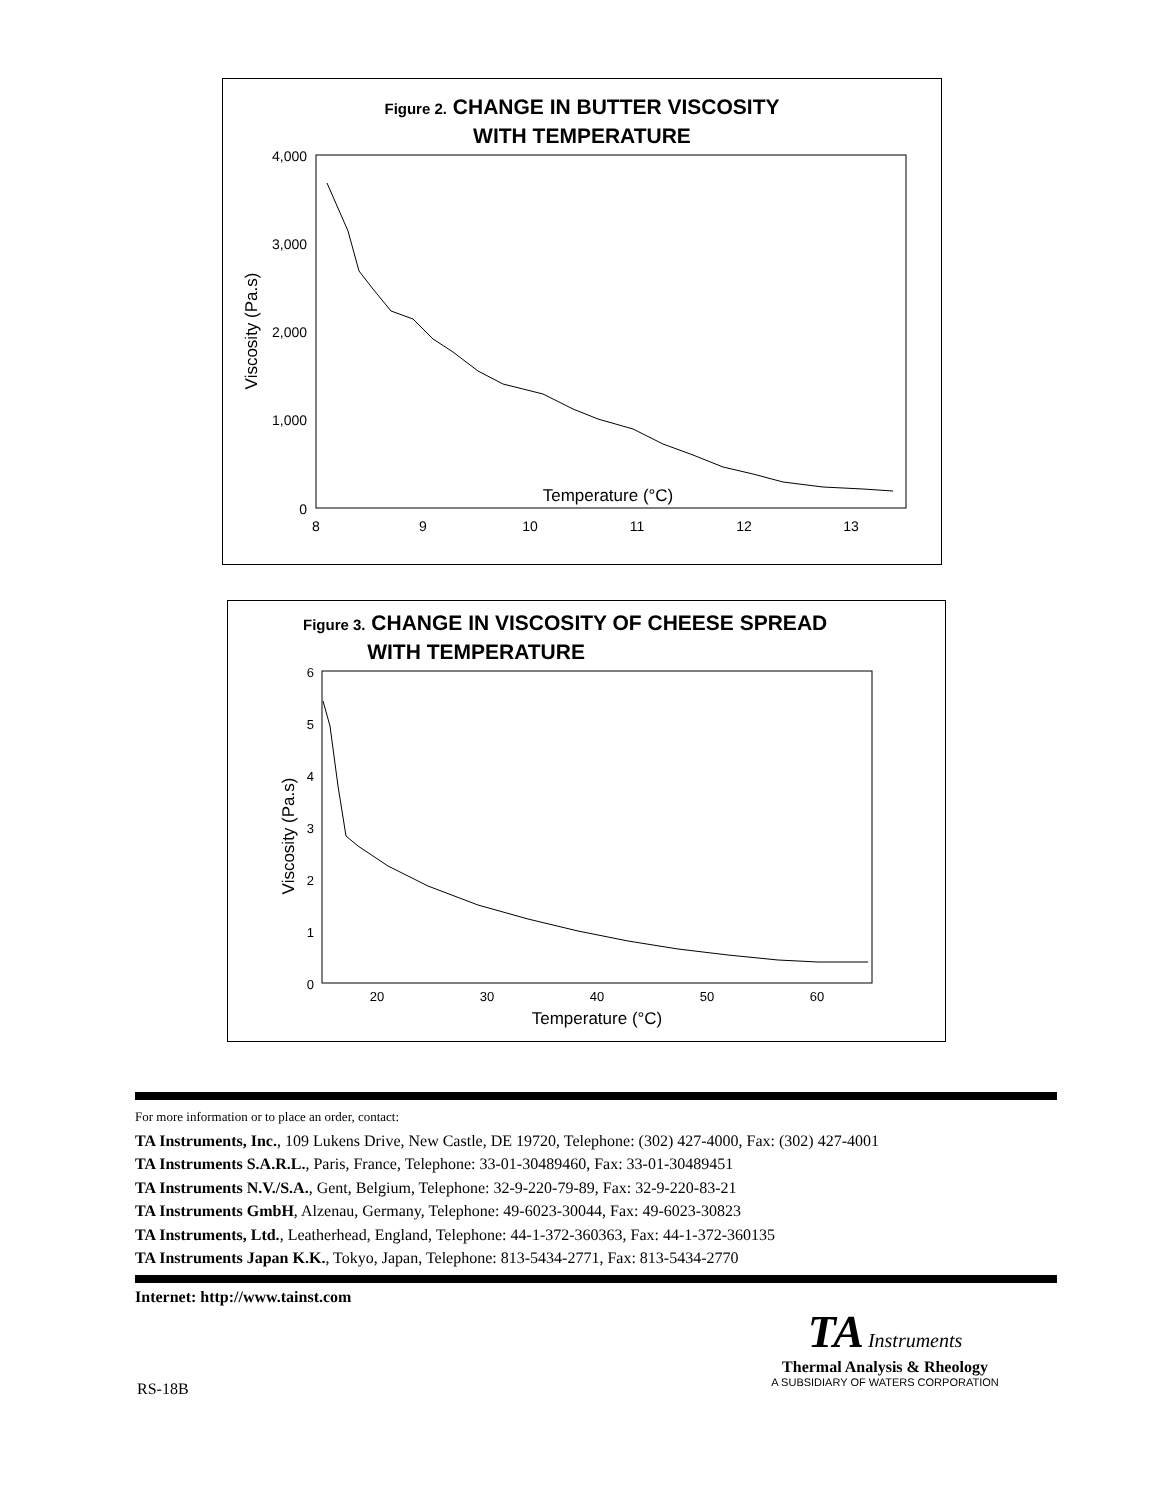Figure 2. CHANGE IN BUTTER VISCOSITY
WITH TEMPERATURE
4,000
3,000
2,000
1,000
0
8
9
10
11
12
13
Temperature (°C)
Viscosity (Pa.s)
Figure 3. CHANGE IN VISCOSITY OF CHEESE SPREAD
WITH TEMPERATURE
6
5
4
3
2
1
0
20
30
40
50
60
Temperature (°C)
Viscosity (Pa.s)
For more information or to place an order, contact:
TA Instruments, Inc., 109 Lukens Drive, New Castle, DE 19720, Telephone: (302) 427-4000, Fax: (302) 427-4001
TA Instruments S.A.R.L., Paris, France, Telephone: 33-01-30489460, Fax: 33-01-30489451
TA Instruments N.V./S.A., Gent, Belgium, Telephone: 32-9-220-79-89, Fax: 32-9-220-83-21
TA Instruments GmbH, Alzenau, Germany, Telephone: 49-6023-30044, Fax: 49-6023-30823
TA Instruments, Ltd., Leatherhead, England, Telephone: 44-1-372-360363, Fax: 44-1-372-360135
TA Instruments Japan K.K., Tokyo, Japan, Telephone: 813-5434-2771, Fax: 813-5434-2770
Internet: http://www.tainst.com
RS-18B
TA Instruments
Thermal Analysis & Rheology
A SUBSIDIARY OF WATERS CORPORATION